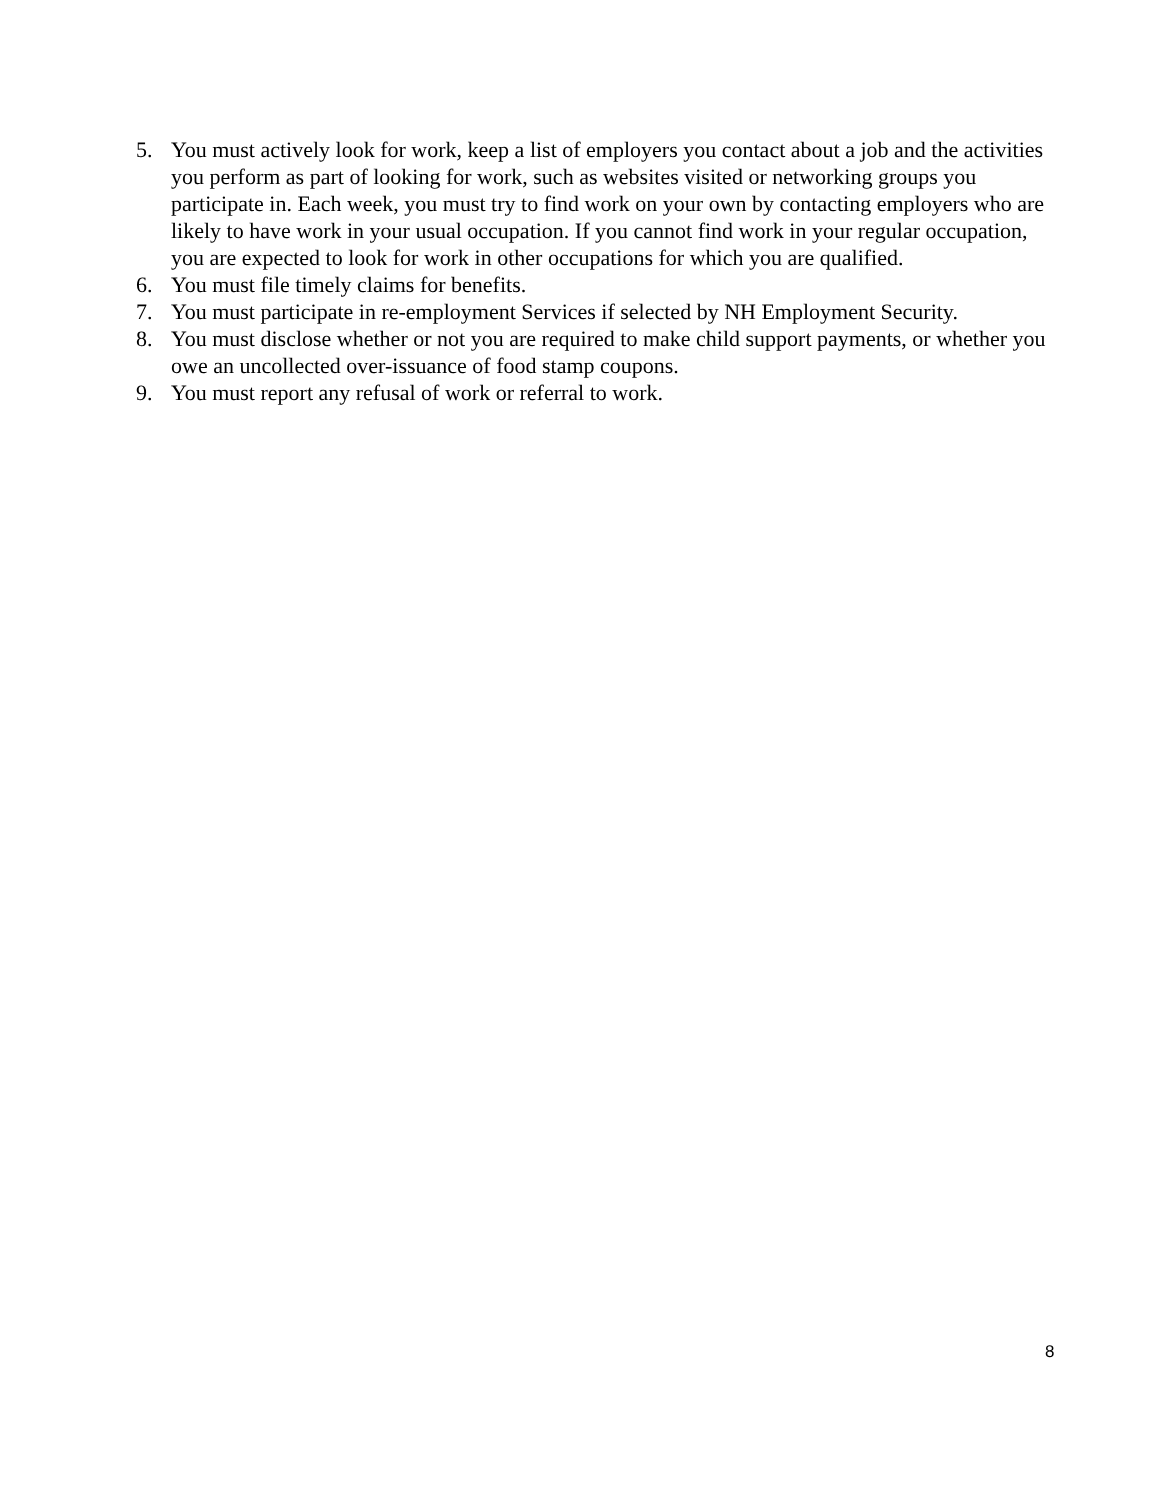5. You must actively look for work, keep a list of employers you contact about a job and the activities you perform as part of looking for work, such as websites visited or networking groups you participate in. Each week, you must try to find work on your own by contacting employers who are likely to have work in your usual occupation. If you cannot find work in your regular occupation, you are expected to look for work in other occupations for which you are qualified.
6. You must file timely claims for benefits.
7. You must participate in re-employment Services if selected by NH Employment Security.
8. You must disclose whether or not you are required to make child support payments, or whether you owe an uncollected over-issuance of food stamp coupons.
9. You must report any refusal of work or referral to work.
8